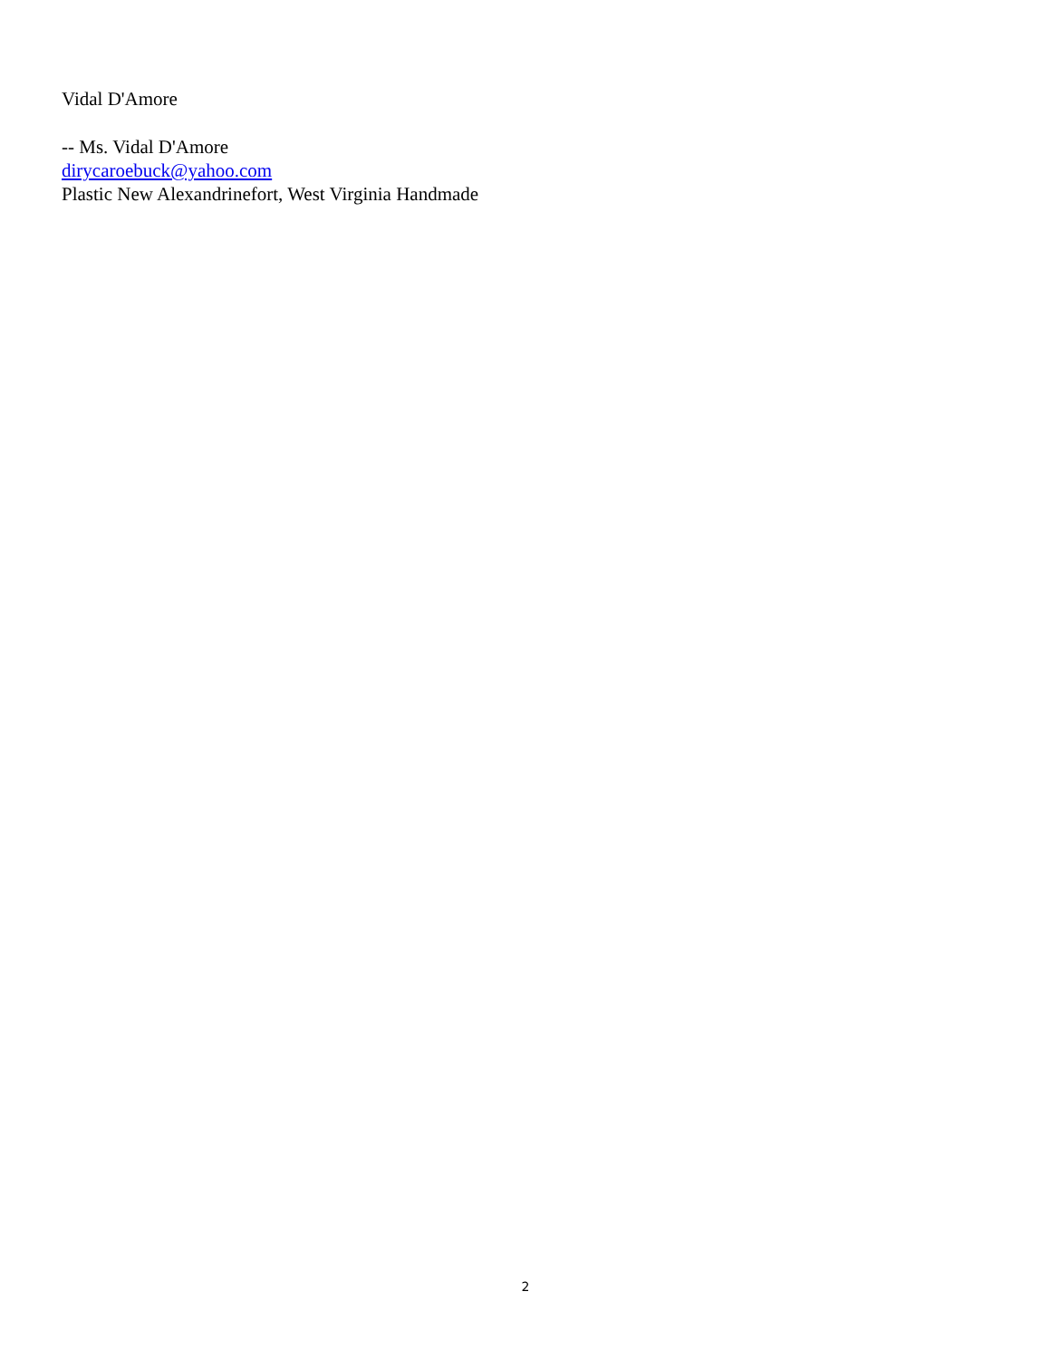Vidal D'Amore
-- Ms. Vidal D'Amore
dirycaroebuck@yahoo.com
Plastic New Alexandrinefort, West Virginia Handmade
2